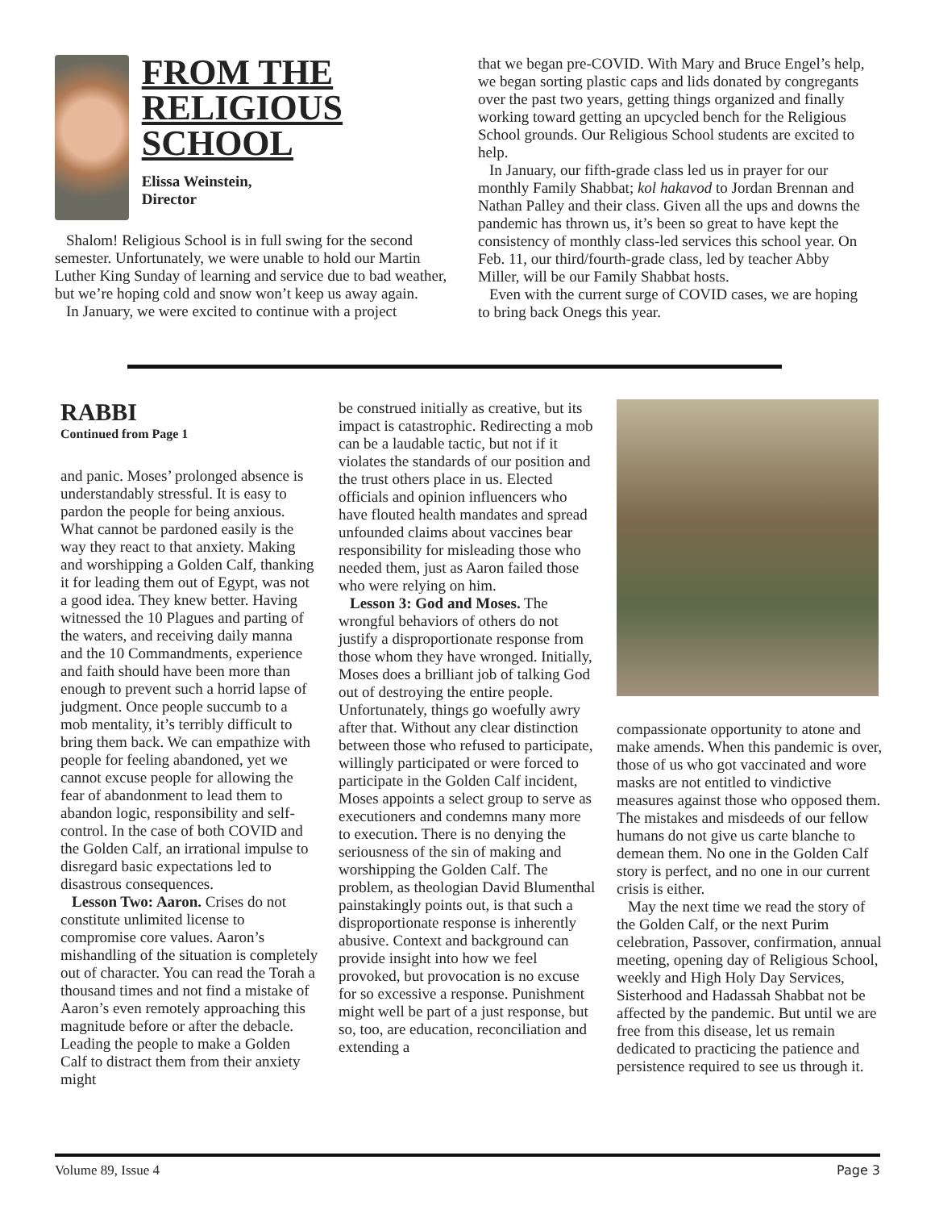FROM THE RELIGIOUS SCHOOL
Elissa Weinstein,
Director
Shalom! Religious School is in full swing for the second semester. Unfortunately, we were unable to hold our Martin Luther King Sunday of learning and service due to bad weather, but we’re hoping cold and snow won’t keep us away again.
In January, we were excited to continue with a project
that we began pre-COVID. With Mary and Bruce Engel’s help, we began sorting plastic caps and lids donated by congregants over the past two years, getting things organized and finally working toward getting an upcycled bench for the Religious School grounds. Our Religious School students are excited to help.
In January, our fifth-grade class led us in prayer for our monthly Family Shabbat; kol hakavod to Jordan Brennan and Nathan Palley and their class. Given all the ups and downs the pandemic has thrown us, it’s been so great to have kept the consistency of monthly class-led services this school year. On Feb. 11, our third/fourth-grade class, led by teacher Abby Miller, will be our Family Shabbat hosts.
Even with the current surge of COVID cases, we are hoping to bring back Onegs this year.
RABBI
Continued from Page 1
and panic. Moses’ prolonged absence is understandably stressful. It is easy to pardon the people for being anxious. What cannot be pardoned easily is the way they react to that anxiety. Making and worshipping a Golden Calf, thanking it for leading them out of Egypt, was not a good idea. They knew better. Having witnessed the 10 Plagues and parting of the waters, and receiving daily manna and the 10 Commandments, experience and faith should have been more than enough to prevent such a horrid lapse of judgment. Once people succumb to a mob mentality, it’s terribly difficult to bring them back. We can empathize with people for feeling abandoned, yet we cannot excuse people for allowing the fear of abandonment to lead them to abandon logic, responsibility and self-control. In the case of both COVID and the Golden Calf, an irrational impulse to disregard basic expectations led to disastrous consequences.
Lesson Two: Aaron. Crises do not constitute unlimited license to compromise core values. Aaron’s mishandling of the situation is completely out of character. You can read the Torah a thousand times and not find a mistake of Aaron’s even remotely approaching this magnitude before or after the debacle. Leading the people to make a Golden Calf to distract them from their anxiety might
be construed initially as creative, but its impact is catastrophic. Redirecting a mob can be a laudable tactic, but not if it violates the standards of our position and the trust others place in us. Elected officials and opinion influencers who have flouted health mandates and spread unfounded claims about vaccines bear responsibility for misleading those who needed them, just as Aaron failed those who were relying on him.
Lesson 3: God and Moses. The wrongful behaviors of others do not justify a disproportionate response from those whom they have wronged. Initially, Moses does a brilliant job of talking God out of destroying the entire people. Unfortunately, things go woefully awry after that. Without any clear distinction between those who refused to participate, willingly participated or were forced to participate in the Golden Calf incident, Moses appoints a select group to serve as executioners and condemns many more to execution. There is no denying the seriousness of the sin of making and worshipping the Golden Calf. The problem, as theologian David Blumenthal painstakingly points out, is that such a disproportionate response is inherently abusive. Context and background can provide insight into how we feel provoked, but provocation is no excuse for so excessive a response. Punishment might well be part of a just response, but so, too, are education, reconciliation and extending a
compassionate opportunity to atone and make amends. When this pandemic is over, those of us who got vaccinated and wore masks are not entitled to vindictive measures against those who opposed them. The mistakes and misdeeds of our fellow humans do not give us carte blanche to demean them. No one in the Golden Calf story is perfect, and no one in our current crisis is either.
May the next time we read the story of the Golden Calf, or the next Purim celebration, Passover, confirmation, annual meeting, opening day of Religious School, weekly and High Holy Day Services, Sisterhood and Hadassah Shabbat not be affected by the pandemic. But until we are free from this disease, let us remain dedicated to practicing the patience and persistence required to see us through it.
Volume 89, Issue 4 Page 3